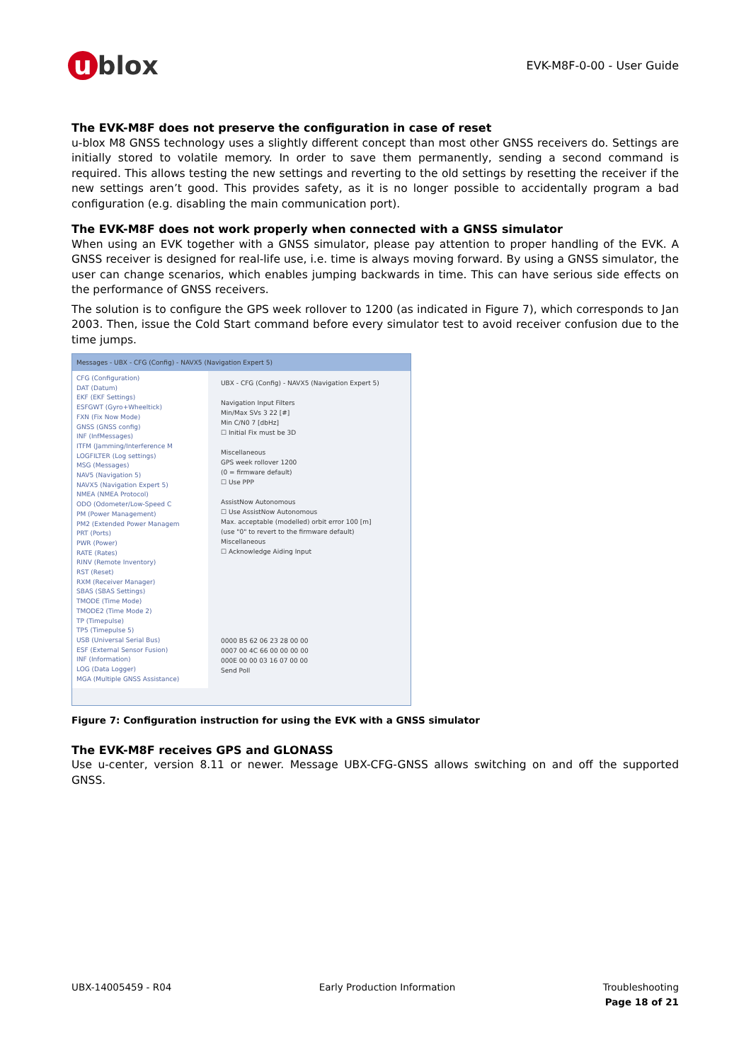u blox
EVK-M8F-0-00 - User Guide
The EVK-M8F does not preserve the configuration in case of reset
u-blox M8 GNSS technology uses a slightly different concept than most other GNSS receivers do. Settings are initially stored to volatile memory. In order to save them permanently, sending a second command is required. This allows testing the new settings and reverting to the old settings by resetting the receiver if the new settings aren’t good. This provides safety, as it is no longer possible to accidentally program a bad configuration (e.g. disabling the main communication port).
The EVK-M8F does not work properly when connected with a GNSS simulator
When using an EVK together with a GNSS simulator, please pay attention to proper handling of the EVK. A GNSS receiver is designed for real-life use, i.e. time is always moving forward. By using a GNSS simulator, the user can change scenarios, which enables jumping backwards in time. This can have serious side effects on the performance of GNSS receivers.
The solution is to configure the GPS week rollover to 1200 (as indicated in Figure 7), which corresponds to Jan 2003. Then, issue the Cold Start command before every simulator test to avoid receiver confusion due to the time jumps.
Messages - UBX - CFG (Config) - NAVX5 (Navigation Expert 5)
CFG (Configuration)
DAT (Datum)
EKF (EKF Settings)
ESFGWT (Gyro+Wheeltick)
FXN (Fix Now Mode)
GNSS (GNSS config)
INF (InfMessages)
ITFM (Jamming/Interference M
LOGFILTER (Log settings)
MSG (Messages)
NAV5 (Navigation 5)
NAVX5 (Navigation Expert 5)
NMEA (NMEA Protocol)
ODO (Odometer/Low-Speed C
PM (Power Management)
PM2 (Extended Power Managem
PRT (Ports)
PWR (Power)
RATE (Rates)
RINV (Remote Inventory)
RST (Reset)
RXM (Receiver Manager)
SBAS (SBAS Settings)
TMODE (Time Mode)
TMODE2 (Time Mode 2)
TP (Timepulse)
TP5 (Timepulse 5)
USB (Universal Serial Bus)
ESF (External Sensor Fusion)
INF (Information)
LOG (Data Logger)
MGA (Multiple GNSS Assistance)
UBX - CFG (Config) - NAVX5 (Navigation Expert 5)
Navigation Input Filters
Min/Max SVs 3 22 [#]
Min C/N0 7 [dbHz]
☐ Initial Fix must be 3D
Miscellaneous
GPS week rollover 1200
(0 = firmware default)
☐ Use PPP
AssistNow Autonomous
☐ Use AssistNow Autonomous
Max. acceptable (modelled) orbit error 100 [m]
(use "0" to revert to the firmware default)
Miscellaneous
☐ Acknowledge Aiding Input
0000 B5 62 06 23 28 00 00
0007 00 4C 66 00 00 00 00
000E 00 00 03 16 07 00 00
Send Poll
Figure 7: Configuration instruction for using the EVK with a GNSS simulator
The EVK-M8F receives GPS and GLONASS
Use u-center, version 8.11 or newer. Message UBX-CFG-GNSS allows switching on and off the supported GNSS.
UBX-14005459 - R04 Early Production Information Troubleshooting
Page 18 of 21